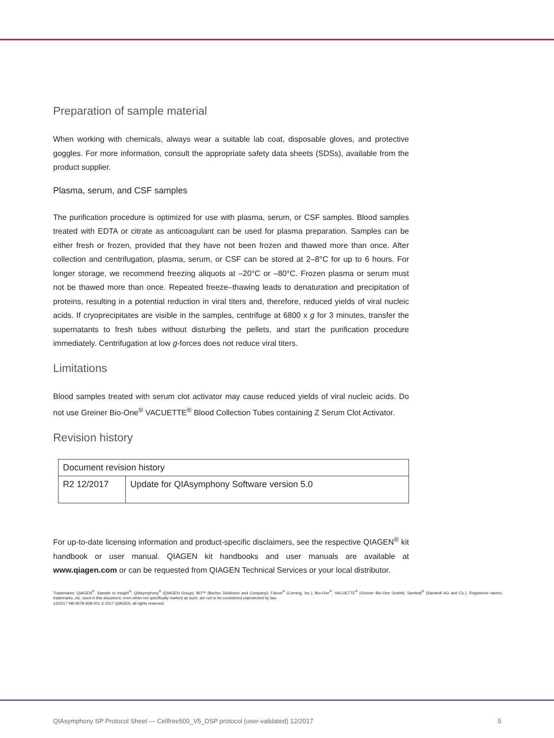Preparation of sample material
When working with chemicals, always wear a suitable lab coat, disposable gloves, and protective goggles. For more information, consult the appropriate safety data sheets (SDSs), available from the product supplier.
Plasma, serum, and CSF samples
The purification procedure is optimized for use with plasma, serum, or CSF samples. Blood samples treated with EDTA or citrate as anticoagulant can be used for plasma preparation. Samples can be either fresh or frozen, provided that they have not been frozen and thawed more than once. After collection and centrifugation, plasma, serum, or CSF can be stored at 2–8°C for up to 6 hours. For longer storage, we recommend freezing aliquots at –20°C or –80°C. Frozen plasma or serum must not be thawed more than once. Repeated freeze–thawing leads to denaturation and precipitation of proteins, resulting in a potential reduction in viral titers and, therefore, reduced yields of viral nucleic acids. If cryoprecipitates are visible in the samples, centrifuge at 6800 x g for 3 minutes, transfer the supernatants to fresh tubes without disturbing the pellets, and start the purification procedure immediately. Centrifugation at low g-forces does not reduce viral titers.
Limitations
Blood samples treated with serum clot activator may cause reduced yields of viral nucleic acids. Do not use Greiner Bio-One<sup>®</sup> VACUETTE<sup>®</sup> Blood Collection Tubes containing Z Serum Clot Activator.
Revision history
| Document revision history | |
| R2 12/2017 | Update for QIAsymphony Software version 5.0 |
For up-to-date licensing information and product-specific disclaimers, see the respective QIAGEN<sup>®</sup> kit handbook or user manual. QIAGEN kit handbooks and user manuals are available at www.qiagen.com or can be requested from QIAGEN Technical Services or your local distributor.
Trademarks: QIAGEN<sup>®</sup>, Sample to Insight<sup>®</sup>, QIAsymphony<sup>®</sup> (QIAGEN Group); BD™ (Becton Dickinson and Company); Falcon<sup>®</sup> (Corning, Inc.); Bio-One<sup>®</sup>, VACUETTE<sup>®</sup> (Greiner Bio-One GmbH); Sarstedt<sup>®</sup> (Sarstedt AG and Co.). Registered names, trademarks, etc. used in this document, even when not specifically marked as such, are not to be considered unprotected by law.
12/2017 HB-0678-S08-001 © 2017 QIAGEN, all rights reserved.
QIAsymphony SP Protocol Sheet — Cellfree500_V5_DSP protocol (user-validated) 12/2017 5